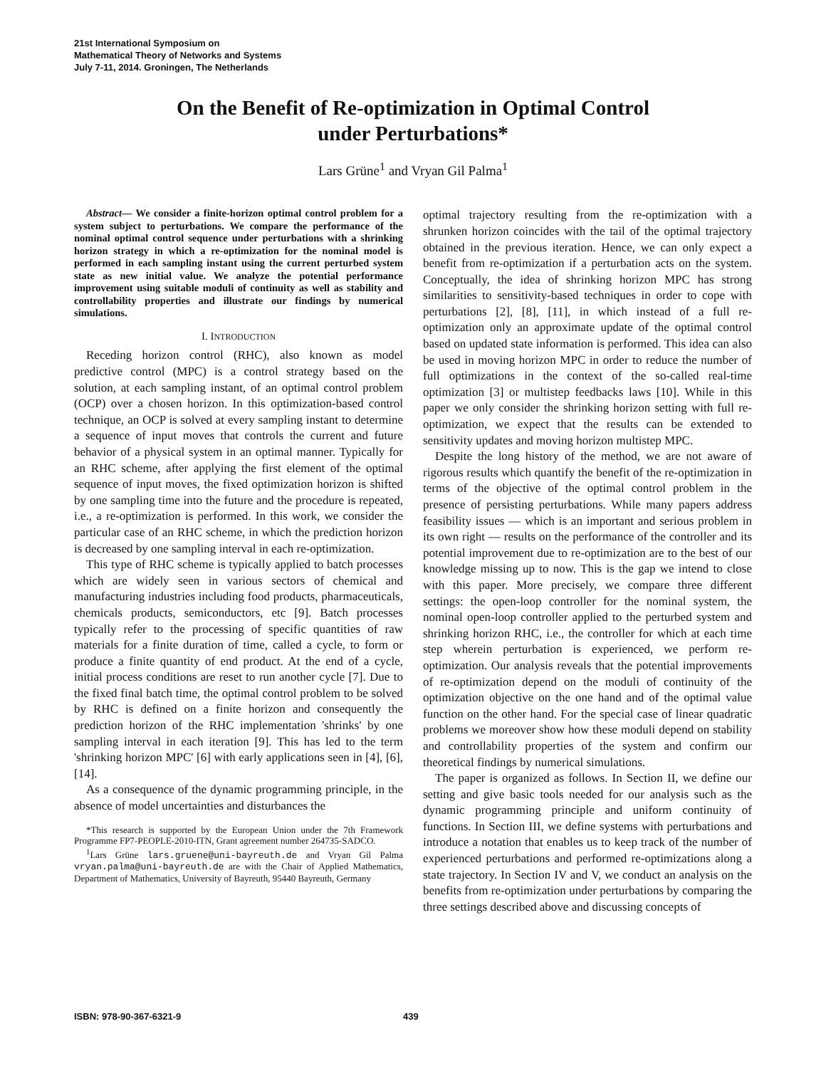21st International Symposium on
Mathematical Theory of Networks and Systems
July 7-11, 2014. Groningen, The Netherlands
On the Benefit of Re-optimization in Optimal Control
under Perturbations*
Lars Grüne<sup>1</sup> and Vryan Gil Palma<sup>1</sup>
Abstract— We consider a finite-horizon optimal control problem for a system subject to perturbations. We compare the performance of the nominal optimal control sequence under perturbations with a shrinking horizon strategy in which a re-optimization for the nominal model is performed in each sampling instant using the current perturbed system state as new initial value. We analyze the potential performance improvement using suitable moduli of continuity as well as stability and controllability properties and illustrate our findings by numerical simulations.
I. INTRODUCTION
Receding horizon control (RHC), also known as model predictive control (MPC) is a control strategy based on the solution, at each sampling instant, of an optimal control problem (OCP) over a chosen horizon. In this optimization-based control technique, an OCP is solved at every sampling instant to determine a sequence of input moves that controls the current and future behavior of a physical system in an optimal manner. Typically for an RHC scheme, after applying the first element of the optimal sequence of input moves, the fixed optimization horizon is shifted by one sampling time into the future and the procedure is repeated, i.e., a re-optimization is performed. In this work, we consider the particular case of an RHC scheme, in which the prediction horizon is decreased by one sampling interval in each re-optimization.
This type of RHC scheme is typically applied to batch processes which are widely seen in various sectors of chemical and manufacturing industries including food products, pharmaceuticals, chemicals products, semiconductors, etc [9]. Batch processes typically refer to the processing of specific quantities of raw materials for a finite duration of time, called a cycle, to form or produce a finite quantity of end product. At the end of a cycle, initial process conditions are reset to run another cycle [7]. Due to the fixed final batch time, the optimal control problem to be solved by RHC is defined on a finite horizon and consequently the prediction horizon of the RHC implementation 'shrinks' by one sampling interval in each iteration [9]. This has led to the term 'shrinking horizon MPC' [6] with early applications seen in [4], [6], [14].
As a consequence of the dynamic programming principle, in the absence of model uncertainties and disturbances the
*This research is supported by the European Union under the 7th Framework Programme FP7-PEOPLE-2010-ITN, Grant agreement number 264735-SADCO.
<sup>1</sup> Lars Grüne lars.gruene@uni-bayreuth.de and Vryan Gil Palma vryan.palma@uni-bayreuth.de are with the Chair of Applied Mathematics, Department of Mathematics, University of Bayreuth, 95440 Bayreuth, Germany
optimal trajectory resulting from the re-optimization with a shrunken horizon coincides with the tail of the optimal trajectory obtained in the previous iteration. Hence, we can only expect a benefit from re-optimization if a perturbation acts on the system. Conceptually, the idea of shrinking horizon MPC has strong similarities to sensitivity-based techniques in order to cope with perturbations [2], [8], [11], in which instead of a full re-optimization only an approximate update of the optimal control based on updated state information is performed. This idea can also be used in moving horizon MPC in order to reduce the number of full optimizations in the context of the so-called real-time optimization [3] or multistep feedbacks laws [10]. While in this paper we only consider the shrinking horizon setting with full re-optimization, we expect that the results can be extended to sensitivity updates and moving horizon multistep MPC.
Despite the long history of the method, we are not aware of rigorous results which quantify the benefit of the re-optimization in terms of the objective of the optimal control problem in the presence of persisting perturbations. While many papers address feasibility issues — which is an important and serious problem in its own right — results on the performance of the controller and its potential improvement due to re-optimization are to the best of our knowledge missing up to now. This is the gap we intend to close with this paper. More precisely, we compare three different settings: the open-loop controller for the nominal system, the nominal open-loop controller applied to the perturbed system and shrinking horizon RHC, i.e., the controller for which at each time step wherein perturbation is experienced, we perform re-optimization. Our analysis reveals that the potential improvements of re-optimization depend on the moduli of continuity of the optimization objective on the one hand and of the optimal value function on the other hand. For the special case of linear quadratic problems we moreover show how these moduli depend on stability and controllability properties of the system and confirm our theoretical findings by numerical simulations.
The paper is organized as follows. In Section II, we define our setting and give basic tools needed for our analysis such as the dynamic programming principle and uniform continuity of functions. In Section III, we define systems with perturbations and introduce a notation that enables us to keep track of the number of experienced perturbations and performed re-optimizations along a state trajectory. In Section IV and V, we conduct an analysis on the benefits from re-optimization under perturbations by comparing the three settings described above and discussing concepts of
ISBN: 978-90-367-6321-9 439